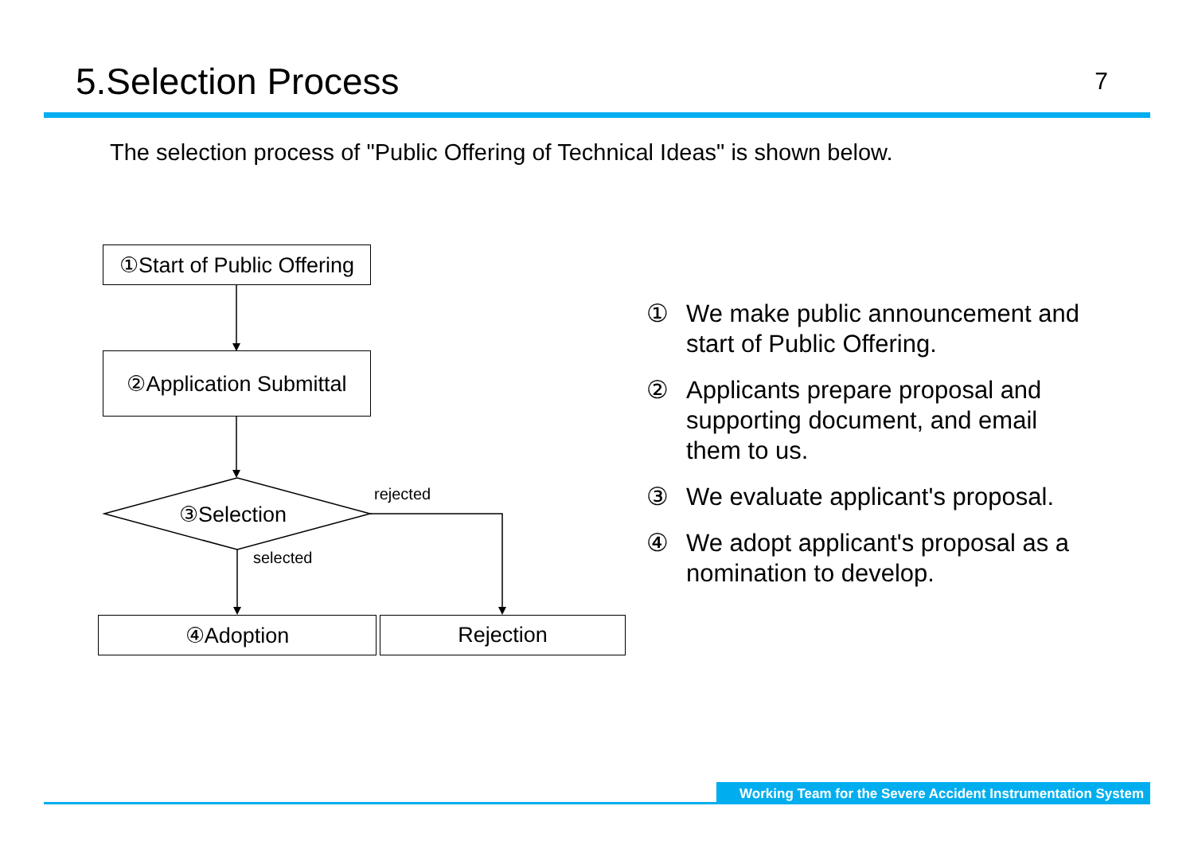5.Selection Process
7
The selection process of "Public Offering of Technical Ideas" is shown below.
①Start of Public Offering
②Application Submittal
③Selection
rejected
selected
④Adoption Rejection
① We make public announcement and start of Public Offering.
② Applicants prepare proposal and supporting document, and email them to us.
③ We evaluate applicant's proposal.
④ We adopt applicant's proposal as a nomination to develop.
Working Team for the Severe Accident Instrumentation System